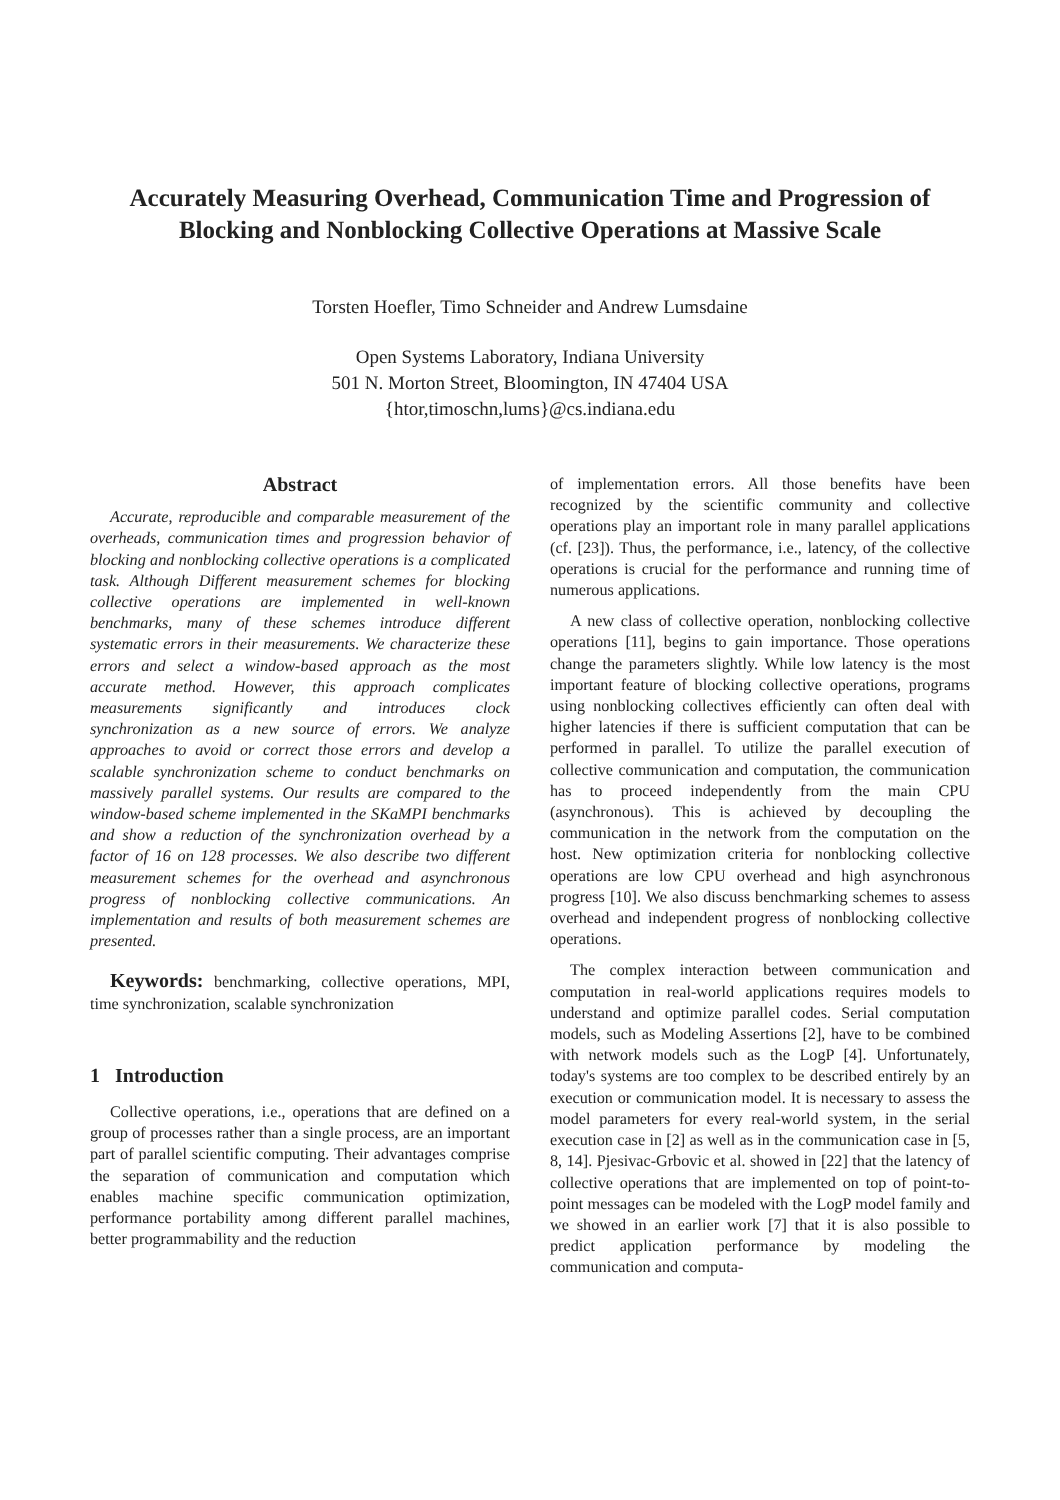Accurately Measuring Overhead, Communication Time and Progression of
Blocking and Nonblocking Collective Operations at Massive Scale
Torsten Hoefler, Timo Schneider and Andrew Lumsdaine
Open Systems Laboratory, Indiana University
501 N. Morton Street, Bloomington, IN 47404 USA
{htor,timoschn,lums}@cs.indiana.edu
Abstract
Accurate, reproducible and comparable measurement of the overheads, communication times and progression behavior of blocking and nonblocking collective operations is a complicated task. Although Different measurement schemes for blocking collective operations are implemented in well-known benchmarks, many of these schemes introduce different systematic errors in their measurements. We characterize these errors and select a window-based approach as the most accurate method. However, this approach complicates measurements significantly and introduces clock synchronization as a new source of errors. We analyze approaches to avoid or correct those errors and develop a scalable synchronization scheme to conduct benchmarks on massively parallel systems. Our results are compared to the window-based scheme implemented in the SKaMPI benchmarks and show a reduction of the synchronization overhead by a factor of 16 on 128 processes. We also describe two different measurement schemes for the overhead and asynchronous progress of nonblocking collective communications. An implementation and results of both measurement schemes are presented.
Keywords: benchmarking, collective operations, MPI, time synchronization, scalable synchronization
1 Introduction
Collective operations, i.e., operations that are defined on a group of processes rather than a single process, are an important part of parallel scientific computing. Their advantages comprise the separation of communication and computation which enables machine specific communication optimization, performance portability among different parallel machines, better programmability and the reduction
of implementation errors. All those benefits have been recognized by the scientific community and collective operations play an important role in many parallel applications (cf. [23]). Thus, the performance, i.e., latency, of the collective operations is crucial for the performance and running time of numerous applications.
A new class of collective operation, nonblocking collective operations [11], begins to gain importance. Those operations change the parameters slightly. While low latency is the most important feature of blocking collective operations, programs using nonblocking collectives efficiently can often deal with higher latencies if there is sufficient computation that can be performed in parallel. To utilize the parallel execution of collective communication and computation, the communication has to proceed independently from the main CPU (asynchronous). This is achieved by decoupling the communication in the network from the computation on the host. New optimization criteria for nonblocking collective operations are low CPU overhead and high asynchronous progress [10]. We also discuss benchmarking schemes to assess overhead and independent progress of nonblocking collective operations.
The complex interaction between communication and computation in real-world applications requires models to understand and optimize parallel codes. Serial computation models, such as Modeling Assertions [2], have to be combined with network models such as the LogP [4]. Unfortunately, today's systems are too complex to be described entirely by an execution or communication model. It is necessary to assess the model parameters for every real-world system, in the serial execution case in [2] as well as in the communication case in [5, 8, 14]. Pjesivac-Grbovic et al. showed in [22] that the latency of collective operations that are implemented on top of point-to-point messages can be modeled with the LogP model family and we showed in an earlier work [7] that it is also possible to predict application performance by modeling the communication and computa-